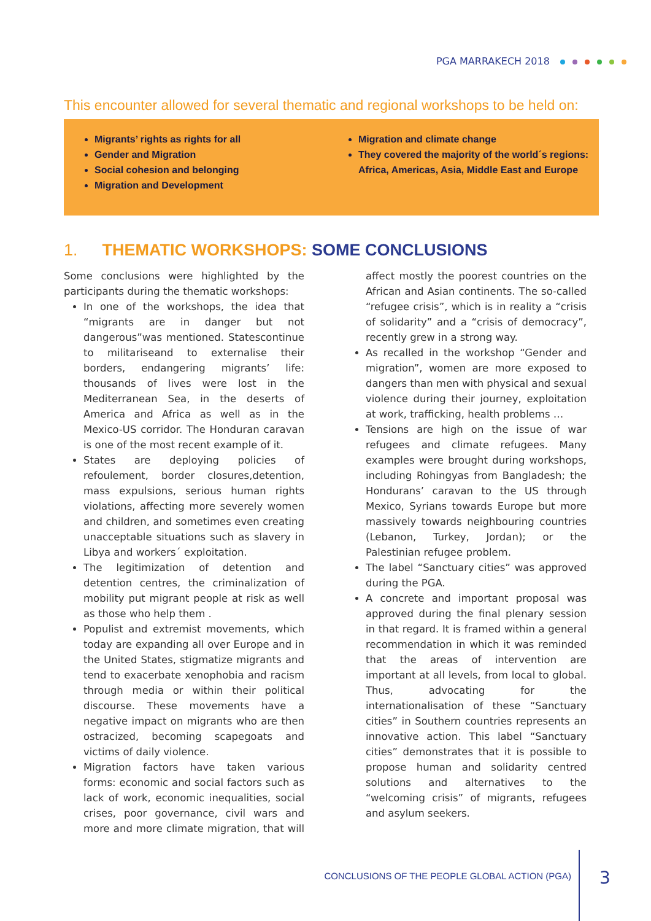PGA MARRAKECH 2018
This encounter allowed for several thematic and regional workshops to be held on:
Migrants’ rights as rights for all
Gender and Migration
Social cohesion and belonging
Migration and Development
Migration and climate change
They covered the majority of the world´s regions: Africa, Americas, Asia, Middle East and Europe
1. THEMATIC WORKSHOPS: SOME CONCLUSIONS
Some conclusions were highlighted by the participants during the thematic workshops:
In one of the workshops, the idea that “migrants are in danger but not dangerous”was mentioned. Statescontinue to militariseand to externalise their borders, endangering migrants’ life: thousands of lives were lost in the Mediterranean Sea, in the deserts of America and Africa as well as in the Mexico-US corridor. The Honduran caravan is one of the most recent example of it.
States are deploying policies of refoulement, border closures,detention, mass expulsions, serious human rights violations, affecting more severely women and children, and sometimes even creating unacceptable situations such as slavery in Libya and workers´ exploitation.
The legitimization of detention and detention centres, the criminalization of mobility put migrant people at risk as well as those who help them .
Populist and extremist movements, which today are expanding all over Europe and in the United States, stigmatize migrants and tend to exacerbate xenophobia and racism through media or within their political discourse. These movements have a negative impact on migrants who are then ostracized, becoming scapegoats and victims of daily violence.
Migration factors have taken various forms: economic and social factors such as lack of work, economic inequalities, social crises, poor governance, civil wars and more and more climate migration, that will affect mostly the poorest countries on the African and Asian continents. The so-called “refugee crisis”, which is in reality a “crisis of solidarity” and a “crisis of democracy”, recently grew in a strong way.
As recalled in the workshop “Gender and migration”, women are more exposed to dangers than men with physical and sexual violence during their journey, exploitation at work, trafficking, health problems …
Tensions are high on the issue of war refugees and climate refugees. Many examples were brought during workshops, including Rohingyas from Bangladesh; the Hondurans’ caravan to the US through Mexico, Syrians towards Europe but more massively towards neighbouring countries (Lebanon, Turkey, Jordan); or the Palestinian refugee problem.
The label “Sanctuary cities” was approved during the PGA.
A concrete and important proposal was approved during the final plenary session in that regard. It is framed within a general recommendation in which it was reminded that the areas of intervention are important at all levels, from local to global. Thus, advocating for the internationalisation of these “Sanctuary cities” in Southern countries represents an innovative action. This label “Sanctuary cities” demonstrates that it is possible to propose human and solidarity centred solutions and alternatives to the “welcoming crisis” of migrants, refugees and asylum seekers.
CONCLUSIONS OF THE PEOPLE GLOBAL ACTION (PGA)
3